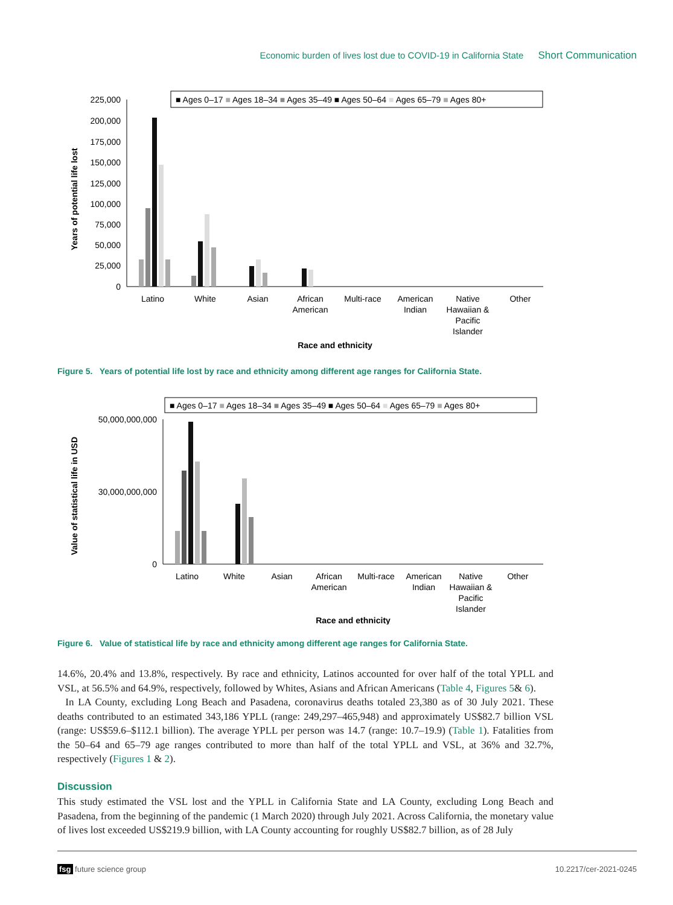Economic burden of lives lost due to COVID-19 in California State Short Communication
■ Ages 0–17 ■ Ages 18–34 ■ Ages 35–49 ■ Ages 50–64 ■ Ages 65–79 ■ Ages 80+
Years of potential life lost
225,000
200,000
175,000
150,000
125,000
100,000
75,000
50,000
25,000
0
Latino
White
Asian
African
American
Multi-race
American
Indian
Native
Hawaiian &
Pacific
Islander
Other
Race and ethnicity
Figure 5. Years of potential life lost by race and ethnicity among different age ranges for California State.
■ Ages 0–17 ■ Ages 18–34 ■ Ages 35–49 ■ Ages 50–64 ■ Ages 65–79 ■ Ages 80+
Value of statistical life in USD
50,000,000,000
30,000,000,000
0
Latino
White
Asian
African
American
Multi-race
American
Indian
Native
Hawaiian &
Pacific
Islander
Other
Race and ethnicity
Figure 6. Value of statistical life by race and ethnicity among different age ranges for California State.
14.6%, 20.4% and 13.8%, respectively. By race and ethnicity, Latinos accounted for over half of the total YPLL and VSL, at 56.5% and 64.9%, respectively, followed by Whites, Asians and African Americans (Table 4, Figures 5& 6).
In LA County, excluding Long Beach and Pasadena, coronavirus deaths totaled 23,380 as of 30 July 2021. These deaths contributed to an estimated 343,186 YPLL (range: 249,297–465,948) and approximately US$82.7 billion VSL (range: US$59.6–$112.1 billion). The average YPLL per person was 14.7 (range: 10.7–19.9) (Table 1). Fatalities from the 50–64 and 65–79 age ranges contributed to more than half of the total YPLL and VSL, at 36% and 32.7%, respectively (Figures 1 & 2).
Discussion
This study estimated the VSL lost and the YPLL in California State and LA County, excluding Long Beach and Pasadena, from the beginning of the pandemic (1 March 2020) through July 2021. Across California, the monetary value of lives lost exceeded US$219.9 billion, with LA County accounting for roughly US$82.7 billion, as of 28 July
fsg future science group 10.2217/cer-2021-0245